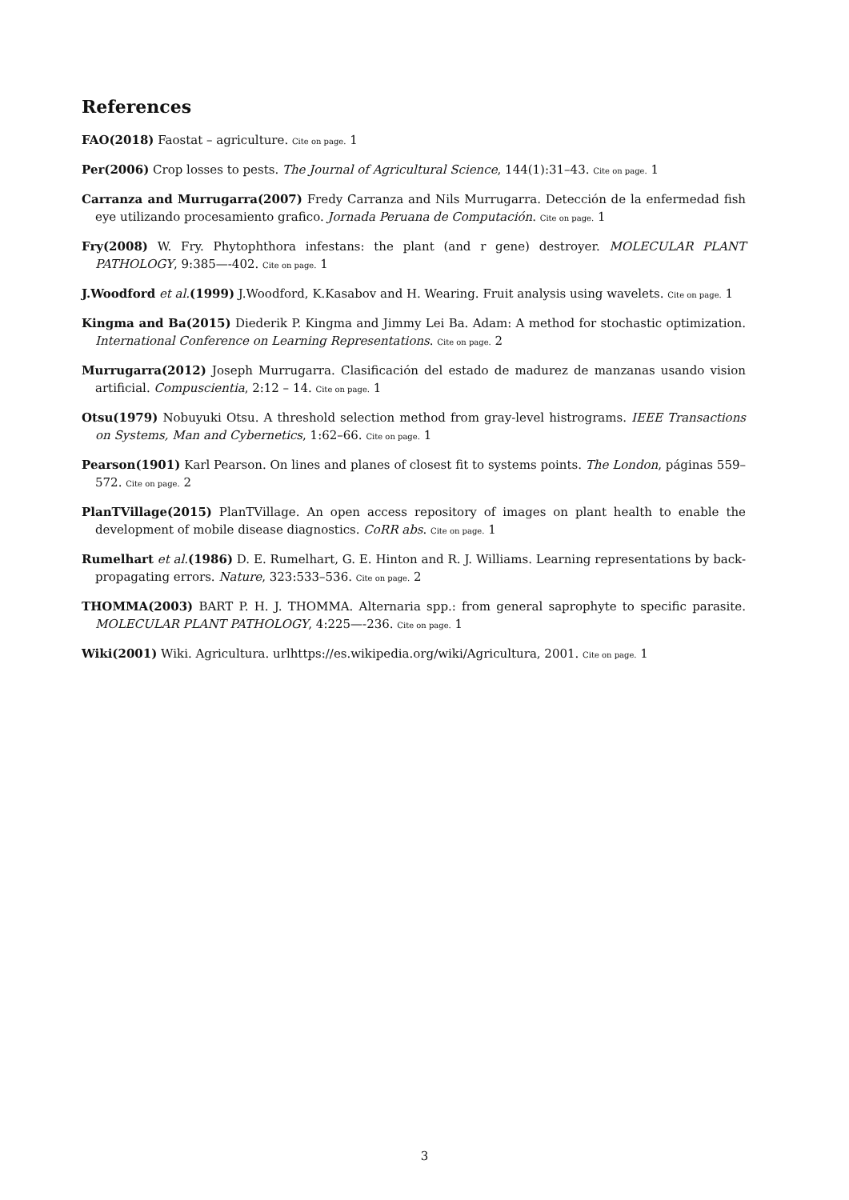References
FAO(2018) Faostat – agriculture. Cite on page. 1
Per(2006) Crop losses to pests. The Journal of Agricultural Science, 144(1):31–43. Cite on page. 1
Carranza and Murrugarra(2007) Fredy Carranza and Nils Murrugarra. Detección de la enfermedad fish eye utilizando procesamiento grafico. Jornada Peruana de Computación. Cite on page. 1
Fry(2008) W. Fry. Phytophthora infestans: the plant (and r gene) destroyer. MOLECULAR PLANT PATHOLOGY, 9:385—-402. Cite on page. 1
J.Woodford et al.(1999) J.Woodford, K.Kasabov and H. Wearing. Fruit analysis using wavelets. Cite on page. 1
Kingma and Ba(2015) Diederik P. Kingma and Jimmy Lei Ba. Adam: A method for stochastic optimization. International Conference on Learning Representations. Cite on page. 2
Murrugarra(2012) Joseph Murrugarra. Clasificación del estado de madurez de manzanas usando vision artificial. Compuscientia, 2:12 – 14. Cite on page. 1
Otsu(1979) Nobuyuki Otsu. A threshold selection method from gray-level histrograms. IEEE Transactions on Systems, Man and Cybernetics, 1:62–66. Cite on page. 1
Pearson(1901) Karl Pearson. On lines and planes of closest fit to systems points. The London, páginas 559–572. Cite on page. 2
PlanTVillage(2015) PlanTVillage. An open access repository of images on plant health to enable the development of mobile disease diagnostics. CoRR abs. Cite on page. 1
Rumelhart et al.(1986) D. E. Rumelhart, G. E. Hinton and R. J. Williams. Learning representations by back-propagating errors. Nature, 323:533–536. Cite on page. 2
THOMMA(2003) BART P. H. J. THOMMA. Alternaria spp.: from general saprophyte to specific parasite. MOLECULAR PLANT PATHOLOGY, 4:225—-236. Cite on page. 1
Wiki(2001) Wiki. Agricultura. urlhttps://es.wikipedia.org/wiki/Agricultura, 2001. Cite on page. 1
3